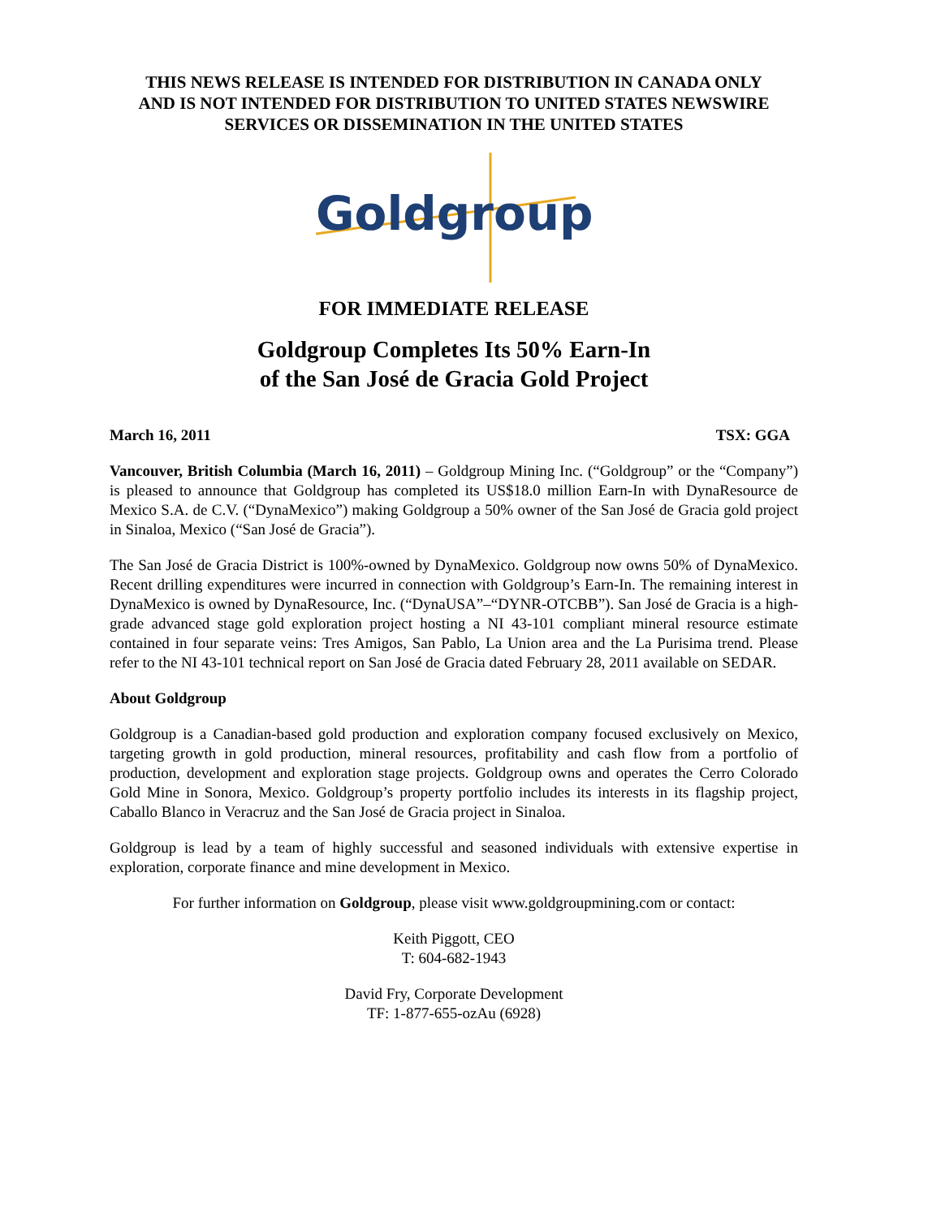THIS NEWS RELEASE IS INTENDED FOR DISTRIBUTION IN CANADA ONLY
AND IS NOT INTENDED FOR DISTRIBUTION TO UNITED STATES NEWSWIRE
SERVICES OR DISSEMINATION IN THE UNITED STATES
Goldgroup
FOR IMMEDIATE RELEASE
Goldgroup Completes Its 50% Earn-In
of the San José de Gracia Gold Project
March 16, 2011 TSX: GGA
Vancouver, British Columbia (March 16, 2011) – Goldgroup Mining Inc. (“Goldgroup” or the “Company”) is pleased to announce that Goldgroup has completed its US$18.0 million Earn-In with DynaResource de Mexico S.A. de C.V. (“DynaMexico”) making Goldgroup a 50% owner of the San José de Gracia gold project in Sinaloa, Mexico (“San José de Gracia”).
The San José de Gracia District is 100%-owned by DynaMexico. Goldgroup now owns 50% of DynaMexico. Recent drilling expenditures were incurred in connection with Goldgroup’s Earn-In. The remaining interest in DynaMexico is owned by DynaResource, Inc. (“DynaUSA”–“DYNR-OTCBB”). San José de Gracia is a high-grade advanced stage gold exploration project hosting a NI 43-101 compliant mineral resource estimate contained in four separate veins: Tres Amigos, San Pablo, La Union area and the La Purisima trend. Please refer to the NI 43-101 technical report on San José de Gracia dated February 28, 2011 available on SEDAR.
About Goldgroup
Goldgroup is a Canadian-based gold production and exploration company focused exclusively on Mexico, targeting growth in gold production, mineral resources, profitability and cash flow from a portfolio of production, development and exploration stage projects. Goldgroup owns and operates the Cerro Colorado Gold Mine in Sonora, Mexico. Goldgroup’s property portfolio includes its interests in its flagship project, Caballo Blanco in Veracruz and the San José de Gracia project in Sinaloa.
Goldgroup is lead by a team of highly successful and seasoned individuals with extensive expertise in exploration, corporate finance and mine development in Mexico.
For further information on Goldgroup, please visit www.goldgroupmining.com or contact:
Keith Piggott, CEO
T: 604-682-1943
David Fry, Corporate Development
TF: 1-877-655-ozAu (6928)